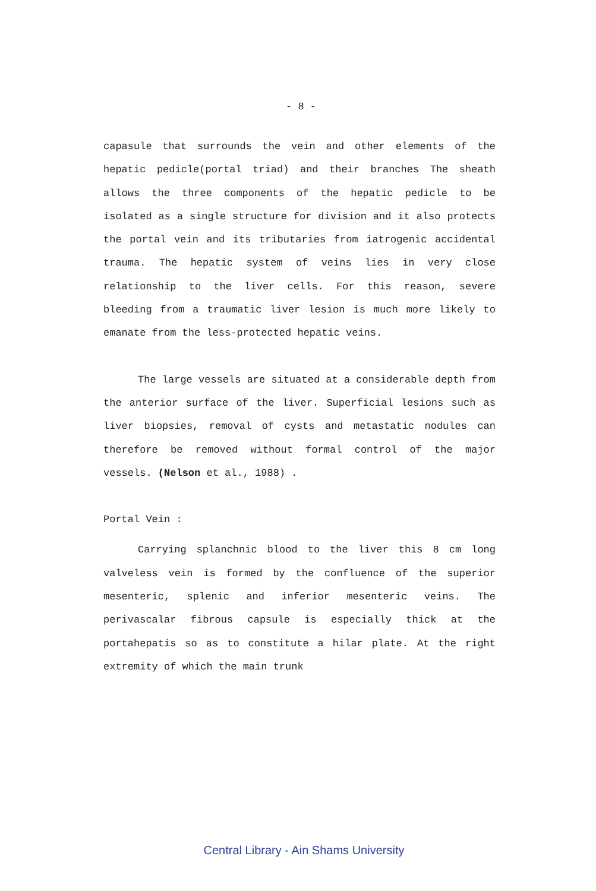- 8 -
capasule that surrounds the vein and other elements of the hepatic pedicle(portal triad) and their branches The sheath allows the three components of the hepatic pedicle to be isolated as a single structure for division and it also protects the portal vein and its tributaries from iatrogenic accidental trauma. The hepatic system of veins lies in very close relationship to the liver cells. For this reason, severe bleeding from a traumatic liver lesion is much more likely to emanate from the less-protected hepatic veins.
The large vessels are situated at a considerable depth from the anterior surface of the liver. Superficial lesions such as liver biopsies, removal of cysts and metastatic nodules can therefore be removed without formal control of the major vessels. (Nelson et al., 1988) .
Portal Vein :
Carrying splanchnic blood to the liver this 8 cm long valveless vein is formed by the confluence of the superior mesenteric, splenic and inferior mesenteric veins. The perivascalar fibrous capsule is especially thick at the portahepatis so as to constitute a hilar plate. At the right extremity of which the main trunk
Central Library - Ain Shams University